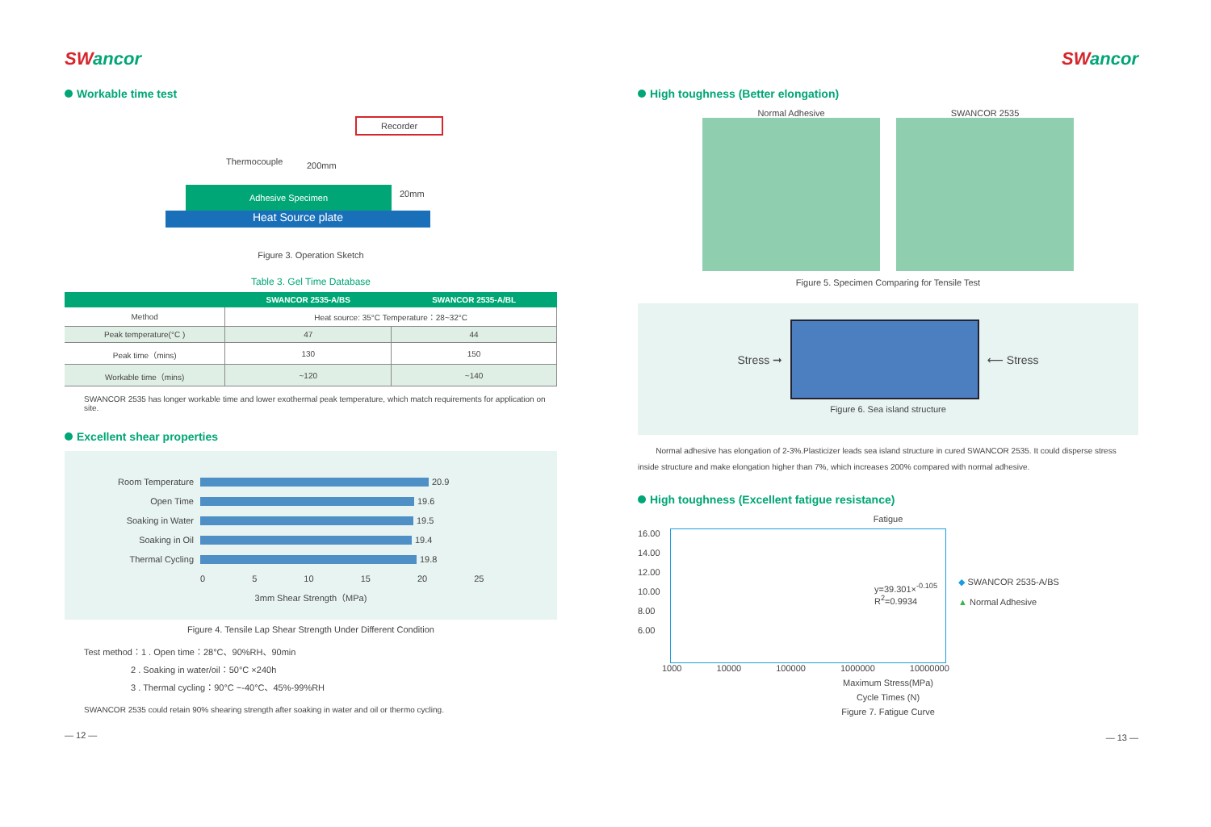SWancor
Workable time test
Recorder
Thermocouple 200mm
Adhesive Specimen 20mm
Heat Source plate
Figure 3. Operation Sketch
Table 3. Gel Time Database
| | SWANCOR 2535-A/BS | SWANCOR 2535-A/BL |
| --- | --- | --- |
| Method | Heat source: 35°C Temperature：28~32°C | |
| Peak temperature(°C ) | 47 | 44 |
| Peak time（mins) | 130 | 150 |
| Workable time（mins) | ~120 | ~140 |
SWANCOR 2535 has longer workable time and lower exothermal peak temperature, which match requirements for application on site.
Excellent shear properties
Room Temperature 20.9
Open Time 19.6
Soaking in Water 19.5
Soaking in Oil 19.4
Thermal Cycling 19.8
0 5 10 15 20 25
3mm Shear Strength（MPa)
Figure 4. Tensile Lap Shear Strength Under Different Condition
Test method：1 . Open time：28°C、90%RH、90min
2 . Soaking in water/oil：50°C ×240h
3 . Thermal cycling：90°C ~-40°C、45%-99%RH
SWANCOR 2535 could retain 90% shearing strength after soaking in water and oil or thermo cycling.
— 12 —
SWancor
High toughness (Better elongation)
Normal Adhesive
SWANCOR 2535
Figure 5. Specimen Comparing for Tensile Test
Stress ➞ ⟵ Stress
Figure 6. Sea island structure
Normal adhesive has elongation of 2-3%.Plasticizer leads sea island structure in cured SWANCOR 2535. It could disperse stress inside structure and make elongation higher than 7%, which increases 200% compared with normal adhesive.
High toughness (Excellent fatigue resistance)
Fatigue
16.00
14.00
12.00
10.00
8.00
6.00
y=39.301×<sup>-0.105</sup>
R<sup>2</sup>=0.9934
◆ SWANCOR 2535-A/BS
▲ Normal Adhesive
1000 10000 100000 1000000 10000000
Maximum Stress(MPa)
Cycle Times (N)
Figure 7. Fatigue Curve
— 13 —